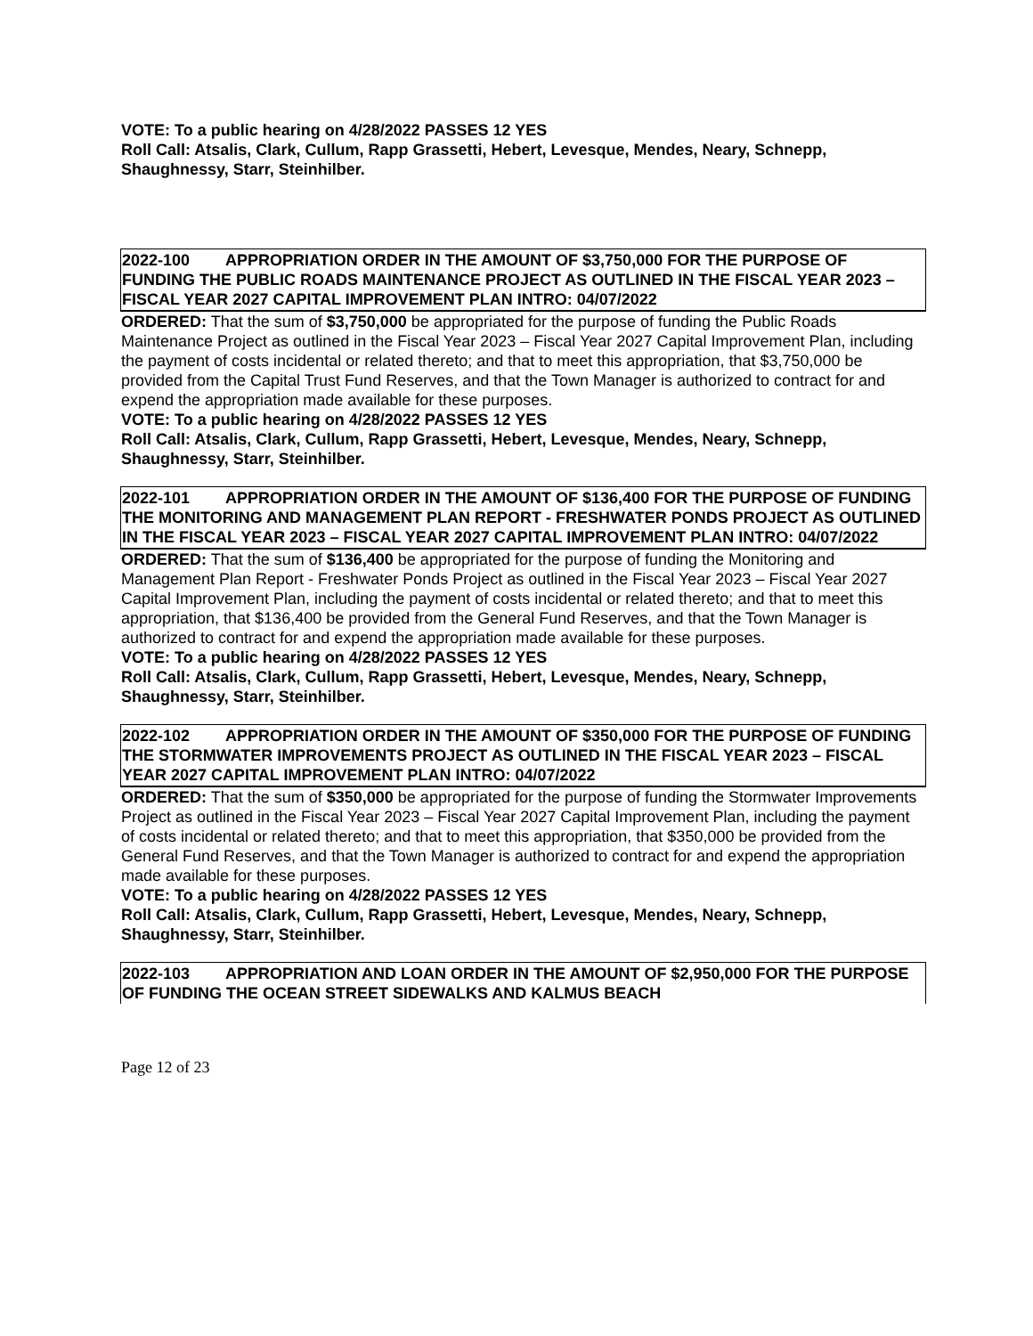VOTE: To a public hearing on 4/28/2022 PASSES 12 YES
Roll Call: Atsalis, Clark, Cullum, Rapp Grassetti, Hebert, Levesque, Mendes, Neary, Schnepp, Shaughnessy, Starr, Steinhilber.
2022-100 APPROPRIATION ORDER IN THE AMOUNT OF $3,750,000 FOR THE PURPOSE OF FUNDING THE PUBLIC ROADS MAINTENANCE PROJECT AS OUTLINED IN THE FISCAL YEAR 2023 – FISCAL YEAR 2027 CAPITAL IMPROVEMENT PLAN INTRO: 04/07/2022
ORDERED: That the sum of $3,750,000 be appropriated for the purpose of funding the Public Roads Maintenance Project as outlined in the Fiscal Year 2023 – Fiscal Year 2027 Capital Improvement Plan, including the payment of costs incidental or related thereto; and that to meet this appropriation, that $3,750,000 be provided from the Capital Trust Fund Reserves, and that the Town Manager is authorized to contract for and expend the appropriation made available for these purposes.
VOTE: To a public hearing on 4/28/2022 PASSES 12 YES
Roll Call: Atsalis, Clark, Cullum, Rapp Grassetti, Hebert, Levesque, Mendes, Neary, Schnepp, Shaughnessy, Starr, Steinhilber.
2022-101 APPROPRIATION ORDER IN THE AMOUNT OF $136,400 FOR THE PURPOSE OF FUNDING THE MONITORING AND MANAGEMENT PLAN REPORT - FRESHWATER PONDS PROJECT AS OUTLINED IN THE FISCAL YEAR 2023 – FISCAL YEAR 2027 CAPITAL IMPROVEMENT PLAN INTRO: 04/07/2022
ORDERED: That the sum of $136,400 be appropriated for the purpose of funding the Monitoring and Management Plan Report - Freshwater Ponds Project as outlined in the Fiscal Year 2023 – Fiscal Year 2027 Capital Improvement Plan, including the payment of costs incidental or related thereto; and that to meet this appropriation, that $136,400 be provided from the General Fund Reserves, and that the Town Manager is authorized to contract for and expend the appropriation made available for these purposes.
VOTE: To a public hearing on 4/28/2022 PASSES 12 YES
Roll Call: Atsalis, Clark, Cullum, Rapp Grassetti, Hebert, Levesque, Mendes, Neary, Schnepp, Shaughnessy, Starr, Steinhilber.
2022-102 APPROPRIATION ORDER IN THE AMOUNT OF $350,000 FOR THE PURPOSE OF FUNDING THE STORMWATER IMPROVEMENTS PROJECT AS OUTLINED IN THE FISCAL YEAR 2023 – FISCAL YEAR 2027 CAPITAL IMPROVEMENT PLAN INTRO: 04/07/2022
ORDERED: That the sum of $350,000 be appropriated for the purpose of funding the Stormwater Improvements Project as outlined in the Fiscal Year 2023 – Fiscal Year 2027 Capital Improvement Plan, including the payment of costs incidental or related thereto; and that to meet this appropriation, that $350,000 be provided from the General Fund Reserves, and that the Town Manager is authorized to contract for and expend the appropriation made available for these purposes.
VOTE: To a public hearing on 4/28/2022 PASSES 12 YES
Roll Call: Atsalis, Clark, Cullum, Rapp Grassetti, Hebert, Levesque, Mendes, Neary, Schnepp, Shaughnessy, Starr, Steinhilber.
2022-103 APPROPRIATION AND LOAN ORDER IN THE AMOUNT OF $2,950,000 FOR THE PURPOSE OF FUNDING THE OCEAN STREET SIDEWALKS AND KALMUS BEACH
Page 12 of 23